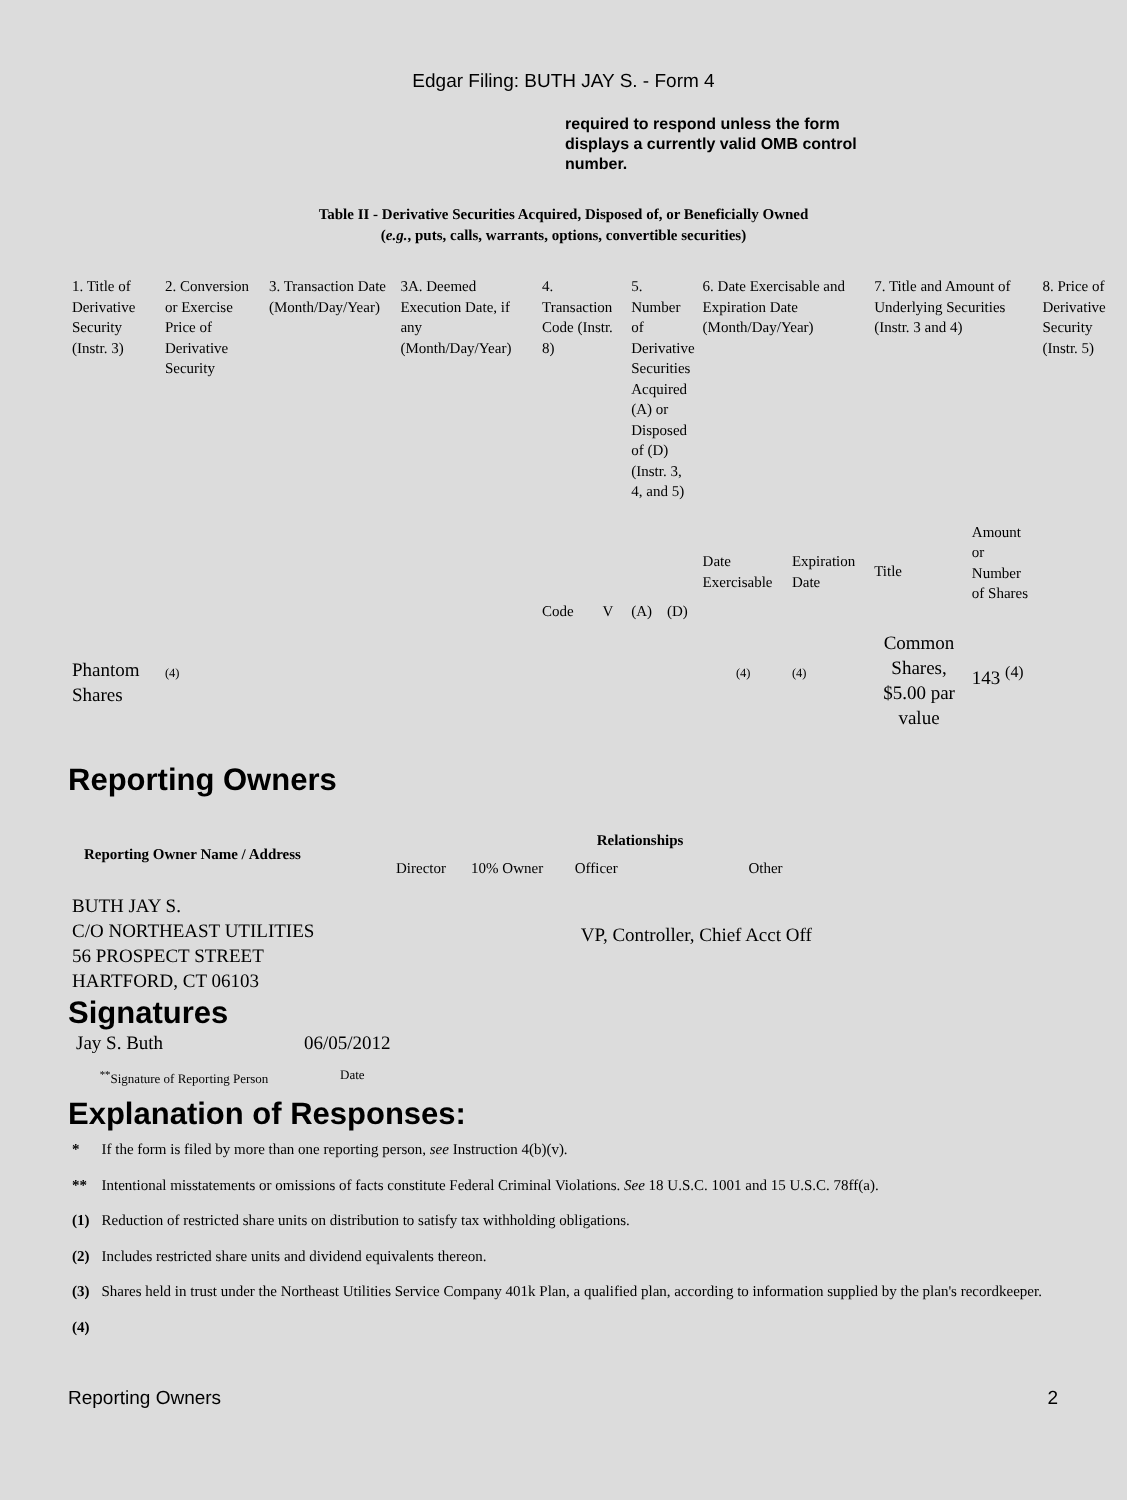Edgar Filing: BUTH JAY S. - Form 4
required to respond unless the form displays a currently valid OMB control number.
Table II - Derivative Securities Acquired, Disposed of, or Beneficially Owned
(e.g., puts, calls, warrants, options, convertible securities)
| 1. Title of Derivative Security (Instr. 3) | 2. Conversion or Exercise Price of Derivative Security | 3. Transaction Date (Month/Day/Year) | 3A. Deemed Execution Date, if any (Month/Day/Year) | 4. Transaction Code (Instr. 8) | | 5. Number of Derivative Securities Acquired (A) or Disposed of (D) (Instr. 3, 4, and 5) | | 6. Date Exercisable and Expiration Date (Month/Day/Year) | | 7. Title and Amount of Underlying Securities (Instr. 3 and 4) | | 8. Price of Derivative Security (Instr. 5) |
| | | | | Code | V | (A) | (D) | Date Exercisable | Expiration Date | Title | Amount or Number of Shares | |
| Phantom Shares | <sup>(4)</sup> | | | | | | | <sup>(4)</sup> | <sup>(4)</sup> | Common Shares, $5.00 par value | 143 <sup>(4)</sup> | |
Reporting Owners
| Reporting Owner Name / Address | Relationships | | | |
| --- | --- | --- | --- | --- |
| | Director | 10% Owner | Officer | Other |
| BUTH JAY S. C/O NORTHEAST UTILITIES 56 PROSPECT STREET HARTFORD, CT 06103 | | | VP, Controller, Chief Acct Off | |
Signatures
| Jay S. Buth | 06/05/2012 |
| <sup>**</sup> Signature of Reporting Person | Date |
Explanation of Responses:
| * | If the form is filed by more than one reporting person, see Instruction 4(b)(v). |
| ** | Intentional misstatements or omissions of facts constitute Federal Criminal Violations. See 18 U.S.C. 1001 and 15 U.S.C. 78ff(a). |
| (1) | Reduction of restricted share units on distribution to satisfy tax withholding obligations. |
| (2) | Includes restricted share units and dividend equivalents thereon. |
| (3) | Shares held in trust under the Northeast Utilities Service Company 401k Plan, a qualified plan, according to information supplied by the plan's recordkeeper. |
| (4) | |
Reporting Owners 2